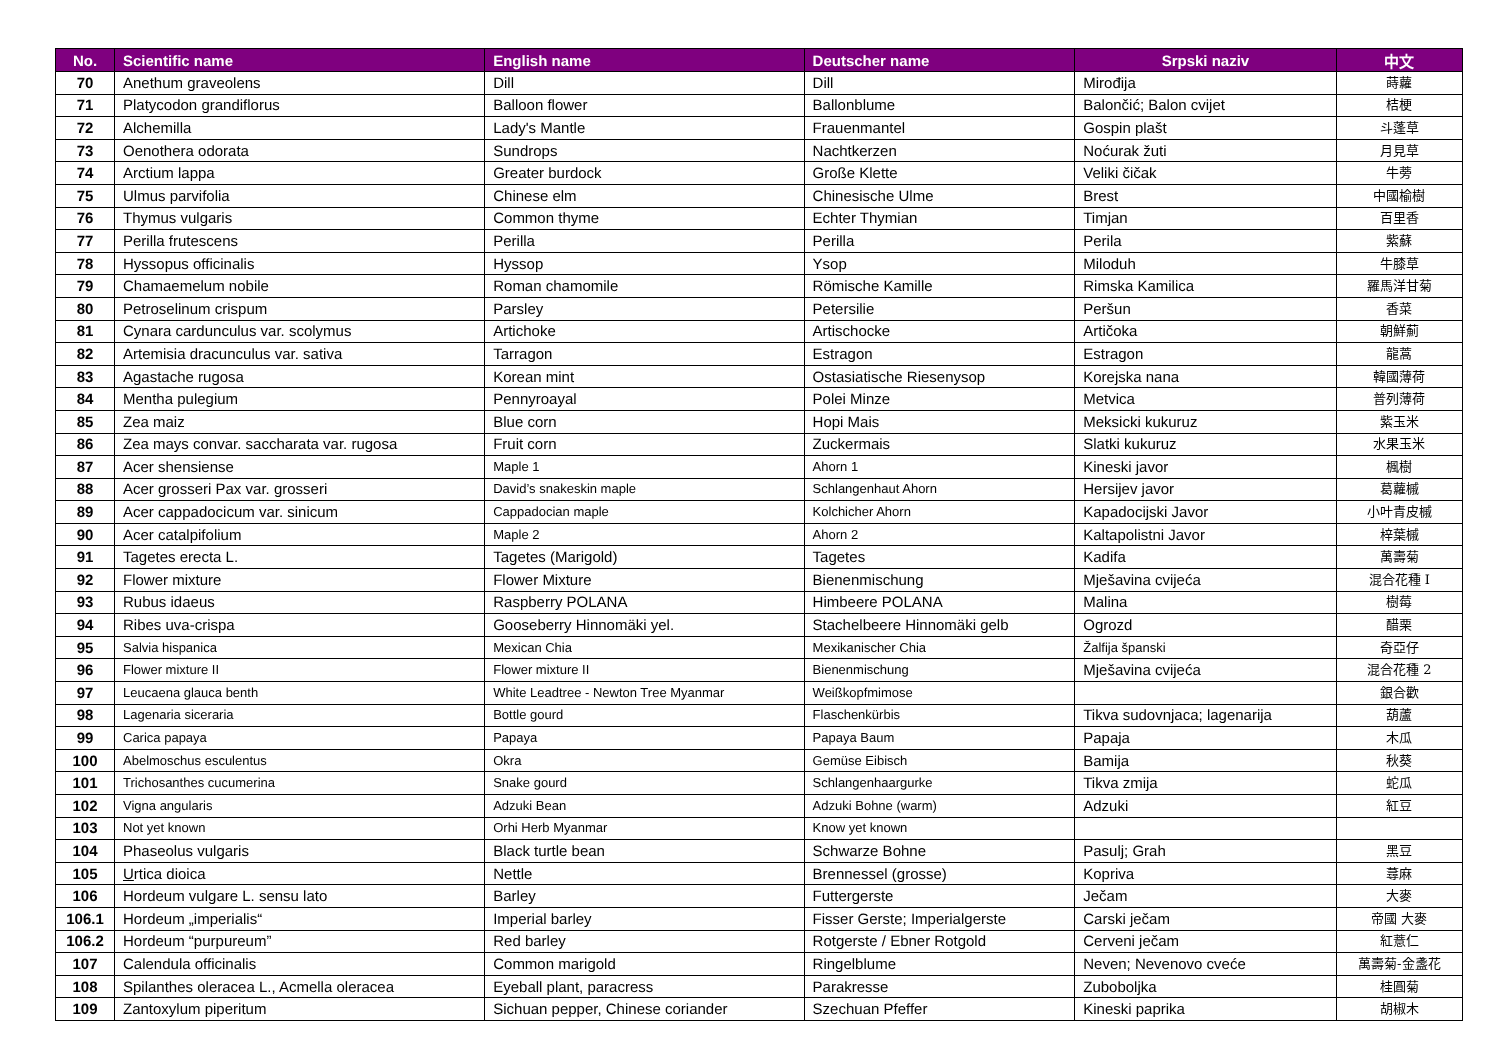| No. | Scientific name | English name | Deutscher name | Srpski naziv | 中文 |
| --- | --- | --- | --- | --- | --- |
| 70 | Anethum graveolens | Dill | Dill | Mirođija | 蒔蘿 |
| 71 | Platycodon grandiflorus | Balloon flower | Ballonblume | Balončić; Balon cvijet | 桔梗 |
| 72 | Alchemilla | Lady's Mantle | Frauenmantel | Gospin plašt | 斗蓬草 |
| 73 | Oenothera odorata | Sundrops | Nachtkerzen | Noćurak žuti | 月見草 |
| 74 | Arctium lappa | Greater burdock | Große Klette | Veliki čičak | 牛蒡 |
| 75 | Ulmus parvifolia | Chinese elm | Chinesische Ulme | Brest | 中國榆樹 |
| 76 | Thymus vulgaris | Common thyme | Echter Thymian | Timjan | 百里香 |
| 77 | Perilla frutescens | Perilla | Perilla | Perila | 紫蘇 |
| 78 | Hyssopus officinalis | Hyssop | Ysop | Miloduh | 牛膝草 |
| 79 | Chamaemelum nobile | Roman chamomile | Römische Kamille | Rimska Kamilica | 羅馬洋甘菊 |
| 80 | Petroselinum crispum | Parsley | Petersilie | Peršun | 香菜 |
| 81 | Cynara cardunculus var. scolymus | Artichoke | Artischocke | Artičoka | 朝鮮薊 |
| 82 | Artemisia dracunculus var. sativa | Tarragon | Estragon | Estragon | 龍蒿 |
| 83 | Agastache rugosa | Korean mint | Ostasiatische Riesenysop | Korejska nana | 韓國薄荷 |
| 84 | Mentha pulegium | Pennyroayal | Polei Minze | Metvica | 普列薄荷 |
| 85 | Zea maiz | Blue corn | Hopi Mais | Meksicki kukuruz | 紫玉米 |
| 86 | Zea mays convar. saccharata var. rugosa | Fruit corn | Zuckermais | Slatki kukuruz | 水果玉米 |
| 87 | Acer shensiense | Maple 1 | Ahorn 1 | Kineski javor | 楓樹 |
| 88 | Acer grosseri Pax var. grosseri | David’s snakeskin maple | Schlangenhaut Ahorn | Hersijev javor | 葛蘿槭 |
| 89 | Acer cappadocicum var. sinicum | Cappadocian maple | Kolchicher Ahorn | Kapadocijski Javor | 小叶青皮槭 |
| 90 | Acer catalpifolium | Maple 2 | Ahorn 2 | Kaltapolistni Javor | 梓葉槭 |
| 91 | Tagetes erecta L. | Tagetes (Marigold) | Tagetes | Kadifa | 萬壽菊 |
| 92 | Flower mixture | Flower Mixture | Bienenmischung | Mješavina cvijeća | 混合花種 I |
| 93 | Rubus idaeus | Raspberry POLANA | Himbeere POLANA | Malina | 樹莓 |
| 94 | Ribes uva-crispa | Gooseberry Hinnomäki yel. | Stachelbeere Hinnomäki gelb | Ogrozd | 醋栗 |
| 95 | Salvia hispanica | Mexican Chia | Mexikanischer Chia | Žalfija španski | 奇亞仔 |
| 96 | Flower mixture II | Flower mixture II | Bienenmischung | Mješavina cvijeća | 混合花種 2 |
| 97 | Leucaena glauca benth | White Leadtree - Newton Tree Myanmar | Weißkopfmimose | | 銀合歡 |
| 98 | Lagenaria siceraria | Bottle gourd | Flaschenkürbis | Tikva sudovnjaca; lagenarija | 葫蘆 |
| 99 | Carica papaya | Papaya | Papaya Baum | Papaja | 木瓜 |
| 100 | Abelmoschus esculentus | Okra | Gemüse Eibisch | Bamija | 秋葵 |
| 101 | Trichosanthes cucumerina | Snake gourd | Schlangenhaargurke | Tikva zmija | 蛇瓜 |
| 102 | Vigna angularis | Adzuki Bean | Adzuki Bohne (warm) | Adzuki | 紅豆 |
| 103 | Not yet known | Orhi Herb Myanmar | Know yet known | | |
| 104 | Phaseolus vulgaris | Black turtle bean | Schwarze Bohne | Pasulj; Grah | 黑豆 |
| 105 | U rtica dioica | Nettle | Brennessel (grosse) | Kopriva | 蕁麻 |
| 106 | Hordeum vulgare L. sensu lato | Barley | Futtergerste | Ječam | 大麥 |
| 106.1 | Hordeum „imperialis“ | Imperial barley | Fisser Gerste; Imperialgerste | Carski ječam | 帝國 大麥 |
| 106.2 | Hordeum “purpureum” | Red barley | Rotgerste / Ebner Rotgold | Cerveni ječam | 紅薏仁 |
| 107 | Calendula officinalis | Common marigold | Ringelblume | Neven; Nevenovo cveće | 萬壽菊-金盞花 |
| 108 | Spilanthes oleracea L., Acmella oleracea | Eyeball plant, paracress | Parakresse | Zuboboljka | 桂圓菊 |
| 109 | Zantoxylum piperitum | Sichuan pepper, Chinese coriander | Szechuan Pfeffer | Kineski paprika | 胡椒木 |